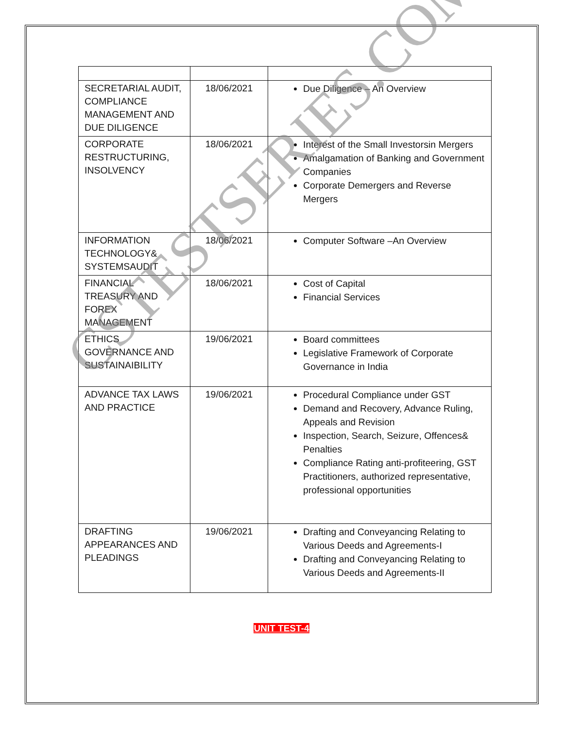| SECRETARIAL AUDIT, COMPLIANCE MANAGEMENT AND DUE DILIGENCE | 18/06/2021 | Due Diligence – An Overview |
| CORPORATE RESTRUCTURING, INSOLVENCY | 18/06/2021 | Interest of the Small Investorsin Mergers Amalgamation of Banking and Government Companies Corporate Demergers and Reverse Mergers |
| INFORMATION TECHNOLOGY& SYSTEMSAUDIT | 18/06/2021 | Computer Software –An Overview |
| FINANCIAL TREASURY AND FOREX MANAGEMENT | 18/06/2021 | Cost of Capital Financial Services |
| ETHICS GOVERNANCE AND SUSTAINAIBILITY | 19/06/2021 | Board committees Legislative Framework of Corporate Governance in India |
| ADVANCE TAX LAWS AND PRACTICE | 19/06/2021 | Procedural Compliance under GST Demand and Recovery, Advance Ruling, Appeals and Revision Inspection, Search, Seizure, Offences& Penalties Compliance Rating anti-profiteering, GST Practitioners, authorized representative, professional opportunities |
| DRAFTING APPEARANCES AND PLEADINGS | 19/06/2021 | Drafting and Conveyancing Relating to Various Deeds and Agreements-I Drafting and Conveyancing Relating to Various Deeds and Agreements-II |
UNIT TEST-4
CSTESTSERIES.COM